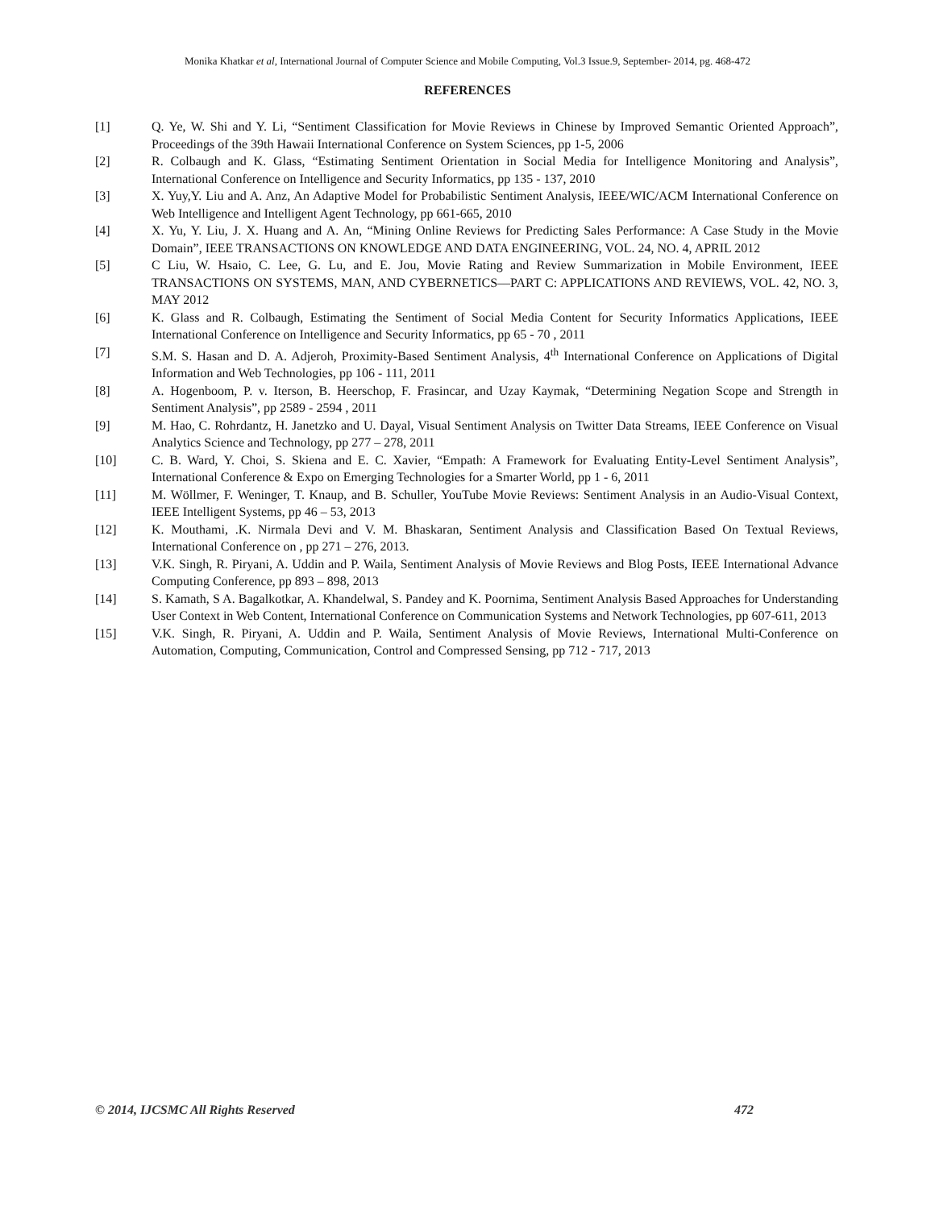Monika Khatkar et al, International Journal of Computer Science and Mobile Computing, Vol.3 Issue.9, September- 2014, pg. 468-472
REFERENCES
[1] Q. Ye, W. Shi and Y. Li, “Sentiment Classification for Movie Reviews in Chinese by Improved Semantic Oriented Approach”, Proceedings of the 39th Hawaii International Conference on System Sciences, pp 1-5, 2006
[2] R. Colbaugh and K. Glass, “Estimating Sentiment Orientation in Social Media for Intelligence Monitoring and Analysis”, International Conference on Intelligence and Security Informatics, pp 135 - 137, 2010
[3] X. Yuy,Y. Liu and A. Anz, An Adaptive Model for Probabilistic Sentiment Analysis, IEEE/WIC/ACM International Conference on Web Intelligence and Intelligent Agent Technology, pp 661-665, 2010
[4] X. Yu, Y. Liu, J. X. Huang and A. An, “Mining Online Reviews for Predicting Sales Performance: A Case Study in the Movie Domain”, IEEE TRANSACTIONS ON KNOWLEDGE AND DATA ENGINEERING, VOL. 24, NO. 4, APRIL 2012
[5] C Liu, W. Hsaio, C. Lee, G. Lu, and E. Jou, Movie Rating and Review Summarization in Mobile Environment, IEEE TRANSACTIONS ON SYSTEMS, MAN, AND CYBERNETICS—PART C: APPLICATIONS AND REVIEWS, VOL. 42, NO. 3, MAY 2012
[6] K. Glass and R. Colbaugh, Estimating the Sentiment of Social Media Content for Security Informatics Applications, IEEE International Conference on Intelligence and Security Informatics, pp 65 - 70 , 2011
[7] S.M. S. Hasan and D. A. Adjeroh, Proximity-Based Sentiment Analysis, 4<sup>th</sup> International Conference on Applications of Digital Information and Web Technologies, pp 106 - 111, 2011
[8] A. Hogenboom, P. v. Iterson, B. Heerschop, F. Frasincar, and Uzay Kaymak, “Determining Negation Scope and Strength in Sentiment Analysis”, pp 2589 - 2594 , 2011
[9] M. Hao, C. Rohrdantz, H. Janetzko and U. Dayal, Visual Sentiment Analysis on Twitter Data Streams, IEEE Conference on Visual Analytics Science and Technology, pp 277 – 278, 2011
[10] C. B. Ward, Y. Choi, S. Skiena and E. C. Xavier, “Empath: A Framework for Evaluating Entity-Level Sentiment Analysis”, International Conference & Expo on Emerging Technologies for a Smarter World, pp 1 - 6, 2011
[11] M. Wöllmer, F. Weninger, T. Knaup, and B. Schuller, YouTube Movie Reviews: Sentiment Analysis in an Audio-Visual Context, IEEE Intelligent Systems, pp 46 – 53, 2013
[12] K. Mouthami, .K. Nirmala Devi and V. M. Bhaskaran, Sentiment Analysis and Classification Based On Textual Reviews, International Conference on , pp 271 – 276, 2013.
[13] V.K. Singh, R. Piryani, A. Uddin and P. Waila, Sentiment Analysis of Movie Reviews and Blog Posts, IEEE International Advance Computing Conference, pp 893 – 898, 2013
[14] S. Kamath, S A. Bagalkotkar, A. Khandelwal, S. Pandey and K. Poornima, Sentiment Analysis Based Approaches for Understanding User Context in Web Content, International Conference on Communication Systems and Network Technologies, pp 607-611, 2013
[15] V.K. Singh, R. Piryani, A. Uddin and P. Waila, Sentiment Analysis of Movie Reviews, International Multi-Conference on Automation, Computing, Communication, Control and Compressed Sensing, pp 712 - 717, 2013
© 2014, IJCSMC All Rights Reserved 472